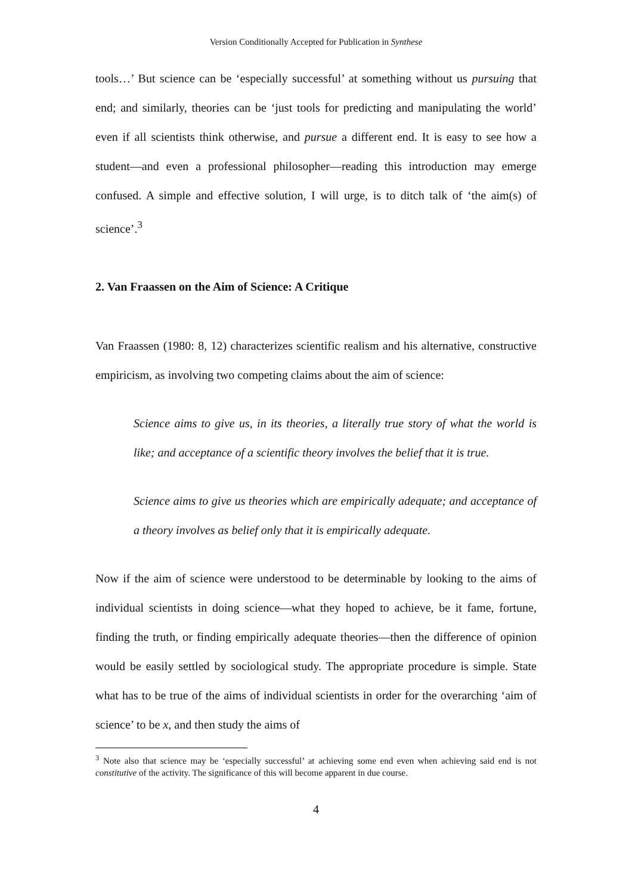Version Conditionally Accepted for Publication in Synthese
tools…’ But science can be ‘especially successful’ at something without us pursuing that end; and similarly, theories can be ‘just tools for predicting and manipulating the world’ even if all scientists think otherwise, and pursue a different end. It is easy to see how a student—and even a professional philosopher—reading this introduction may emerge confused. A simple and effective solution, I will urge, is to ditch talk of ‘the aim(s) of science’.<sup>3</sup>
2. Van Fraassen on the Aim of Science: A Critique
Van Fraassen (1980: 8, 12) characterizes scientific realism and his alternative, constructive empiricism, as involving two competing claims about the aim of science:
Science aims to give us, in its theories, a literally true story of what the world is like; and acceptance of a scientific theory involves the belief that it is true.
Science aims to give us theories which are empirically adequate; and acceptance of a theory involves as belief only that it is empirically adequate.
Now if the aim of science were understood to be determinable by looking to the aims of individual scientists in doing science—what they hoped to achieve, be it fame, fortune, finding the truth, or finding empirically adequate theories—then the difference of opinion would be easily settled by sociological study. The appropriate procedure is simple. State what has to be true of the aims of individual scientists in order for the overarching ‘aim of science’ to be x, and then study the aims of
<sup>3</sup> Note also that science may be ‘especially successful’ at achieving some end even when achieving said end is not constitutive of the activity. The significance of this will become apparent in due course.
4